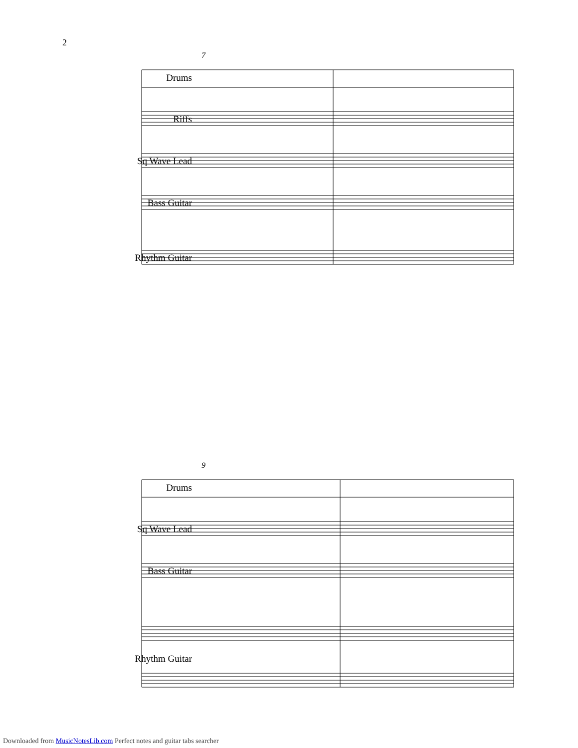2
7
Drums
Riffs
Sq Wave Lead
Bass Guitar
Rhythm Guitar
9
Drums
Sq Wave Lead
Bass Guitar
Rhythm Guitar
Downloaded from MusicNotesLib.com Perfect notes and guitar tabs searcher